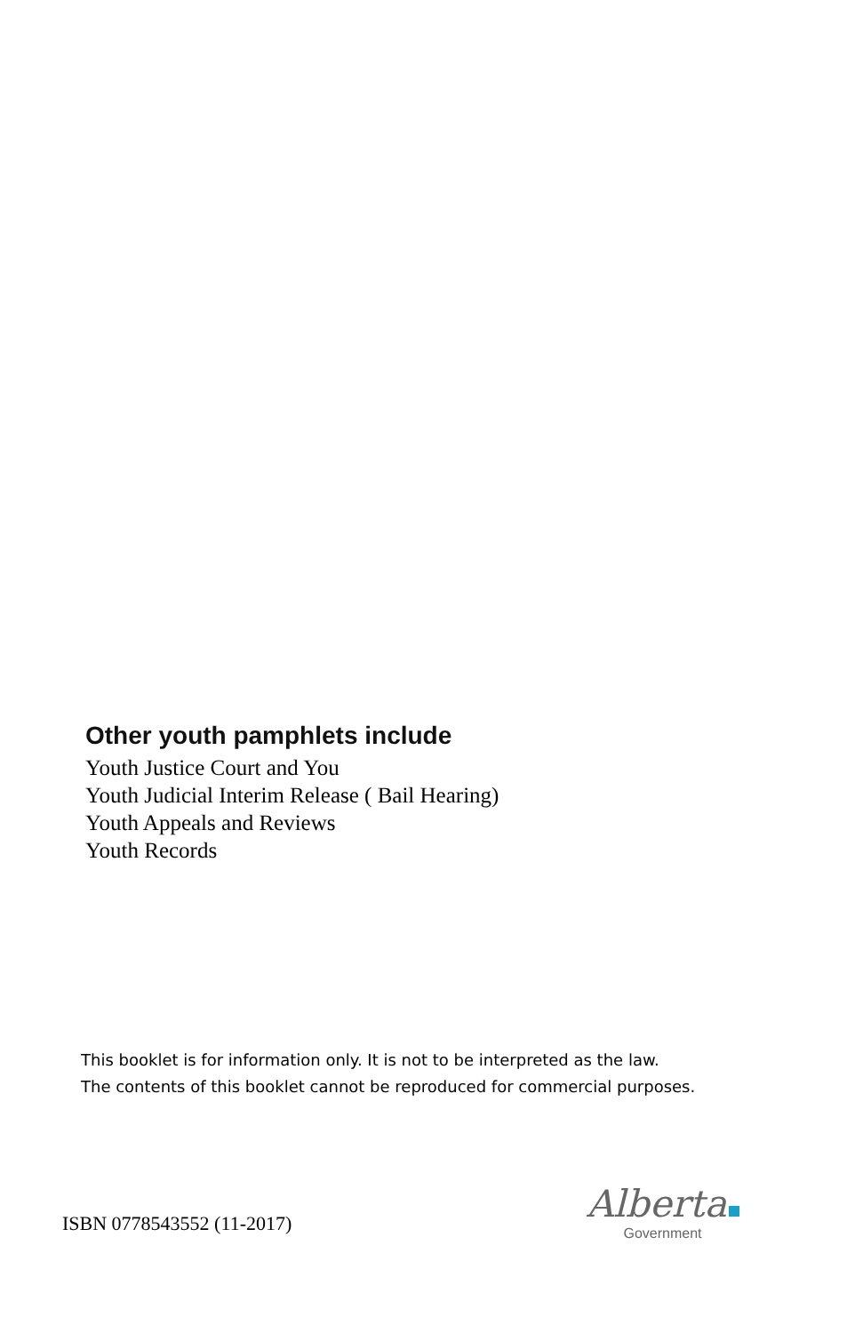Other youth pamphlets include
Youth Justice Court and You
Youth Judicial Interim Release ( Bail Hearing)
Youth Appeals and Reviews
Youth Records
This booklet is for information only. It is not to be interpreted as the law.
The contents of this booklet cannot be reproduced for commercial purposes.
ISBN 0778543552 (11-2017)
Alberta
Government